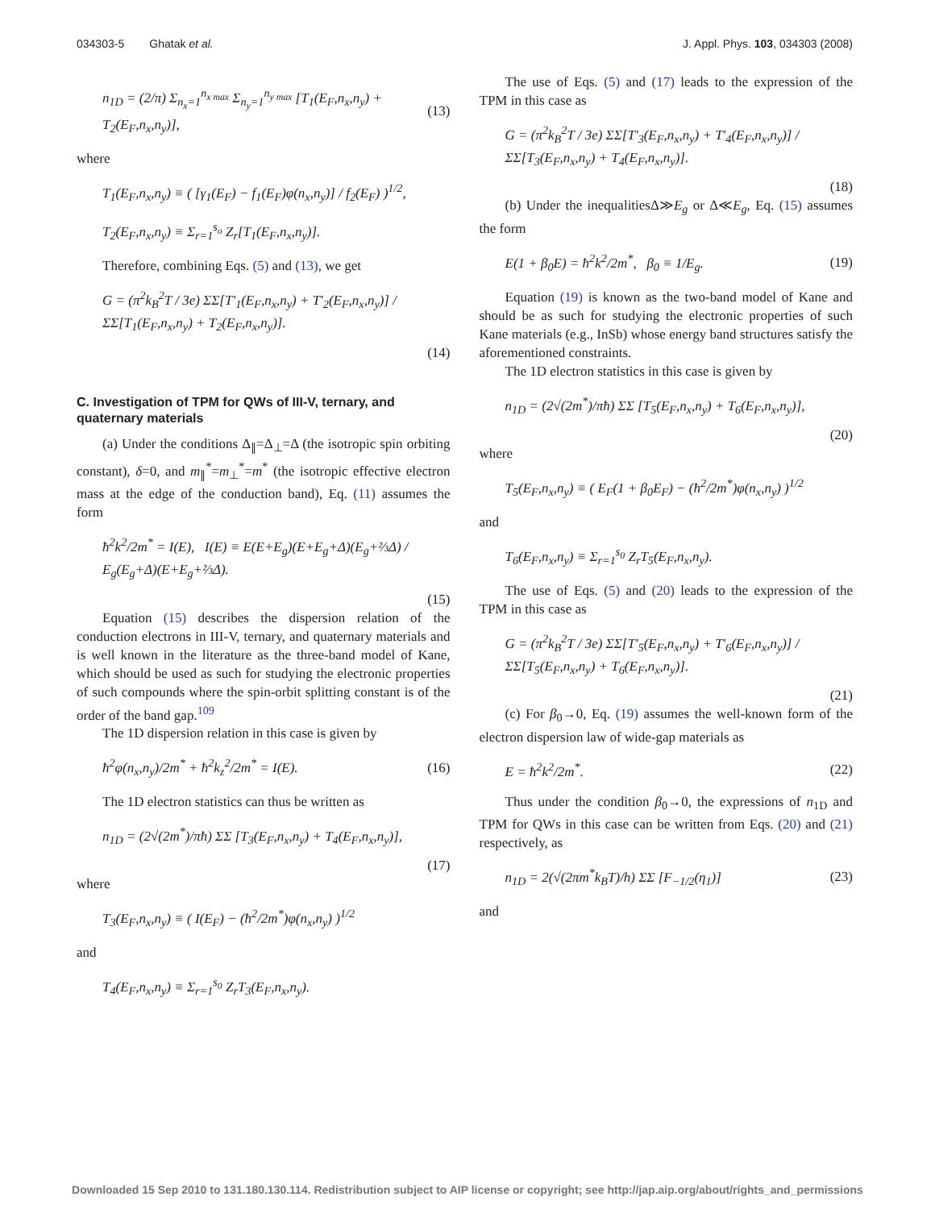034303-5 Ghatak et al. J. Appl. Phys. 103, 034303 (2008)
n<sub>1D</sub> = (2/π) Σ<sub>n<sub>x</sub>=1</sub><sup>n<sub>x max</sub></sup> Σ<sub>n<sub>y</sub>=1</sub><sup>n<sub>y max</sub></sup> [T<sub>1</sub>(E<sub>F</sub>,n<sub>x</sub>,n<sub>y</sub>) + T<sub>2</sub>(E<sub>F</sub>,n<sub>x</sub>,n<sub>y</sub>)], (13)
where
T<sub>1</sub>(E<sub>F</sub>,n<sub>x</sub>,n<sub>y</sub>) ≡ ( [γ<sub>1</sub>(E<sub>F</sub>) − f<sub>1</sub>(E<sub>F</sub>)φ(n<sub>x</sub>,n<sub>y</sub>)] / f<sub>2</sub>(E<sub>F</sub>) )<sup>1/2</sup>,
T<sub>2</sub>(E<sub>F</sub>,n<sub>x</sub>,n<sub>y</sub>) ≡ Σ<sub>r=1</sub><sup>s<sub>o</sub></sup> Z<sub>r</sub>[T<sub>1</sub>(E<sub>F</sub>,n<sub>x</sub>,n<sub>y</sub>)].
Therefore, combining Eqs. (5) and (13), we get
G = (π<sup>2</sup>k<sub>B</sub><sup>2</sup>T / 3e) ΣΣ[T′<sub>1</sub>(E<sub>F</sub>,n<sub>x</sub>,n<sub>y</sub>) + T′<sub>2</sub>(E<sub>F</sub>,n<sub>x</sub>,n<sub>y</sub>)] / ΣΣ[T<sub>1</sub>(E<sub>F</sub>,n<sub>x</sub>,n<sub>y</sub>) + T<sub>2</sub>(E<sub>F</sub>,n<sub>x</sub>,n<sub>y</sub>)].
(14)
C. Investigation of TPM for QWs of III-V, ternary, and quaternary materials
(a) Under the conditions Δ<sub>∥</sub>=Δ<sub>⊥</sub>=Δ (the isotropic spin orbiting constant), δ=0, and m<sub>∥</sub><sup>*</sup>=m<sub>⊥</sub><sup>*</sup>=m<sup>*</sup> (the isotropic effective electron mass at the edge of the conduction band), Eq. (11) assumes the form
ħ<sup>2</sup>k<sup>2</sup>/2m<sup>*</sup> = I(E), I(E) ≡ E(E+E<sub>g</sub>)(E+E<sub>g</sub>+Δ)(E<sub>g</sub>+⅔Δ) / E<sub>g</sub>(E<sub>g</sub>+Δ)(E+E<sub>g</sub>+⅔Δ).
(15)
Equation (15) describes the dispersion relation of the conduction electrons in III-V, ternary, and quaternary materials and is well known in the literature as the three-band model of Kane, which should be used as such for studying the electronic properties of such compounds where the spin-orbit splitting constant is of the order of the band gap.<sup>109</sup>
The 1D dispersion relation in this case is given by
ħ<sup>2</sup>φ(n<sub>x</sub>,n<sub>y</sub>)/2m<sup>*</sup> + ħ<sup>2</sup>k<sub>z</sub><sup>2</sup>/2m<sup>*</sup> = I(E). (16)
The 1D electron statistics can thus be written as
n<sub>1D</sub> = (2√(2m<sup>*</sup>)/πħ) ΣΣ [T<sub>3</sub>(E<sub>F</sub>,n<sub>x</sub>,n<sub>y</sub>) + T<sub>4</sub>(E<sub>F</sub>,n<sub>x</sub>,n<sub>y</sub>)],
(17)
where
T<sub>3</sub>(E<sub>F</sub>,n<sub>x</sub>,n<sub>y</sub>) ≡ ( I(E<sub>F</sub>) − (ħ<sup>2</sup>/2m<sup>*</sup>)φ(n<sub>x</sub>,n<sub>y</sub>) )<sup>1/2</sup>
and
T<sub>4</sub>(E<sub>F</sub>,n<sub>x</sub>,n<sub>y</sub>) ≡ Σ<sub>r=1</sub><sup>s<sub>0</sub></sup> Z<sub>r</sub>T<sub>3</sub>(E<sub>F</sub>,n<sub>x</sub>,n<sub>y</sub>).
The use of Eqs. (5) and (17) leads to the expression of the TPM in this case as
G = (π<sup>2</sup>k<sub>B</sub><sup>2</sup>T / 3e) ΣΣ[T′<sub>3</sub>(E<sub>F</sub>,n<sub>x</sub>,n<sub>y</sub>) + T′<sub>4</sub>(E<sub>F</sub>,n<sub>x</sub>,n<sub>y</sub>)] / ΣΣ[T<sub>3</sub>(E<sub>F</sub>,n<sub>x</sub>,n<sub>y</sub>) + T<sub>4</sub>(E<sub>F</sub>,n<sub>x</sub>,n<sub>y</sub>)].
(18)
(b) Under the inequalitiesΔ≫E<sub>g</sub> or Δ≪E<sub>g</sub>, Eq. (15) assumes the form
E(1 + β<sub>0</sub>E) = ħ<sup>2</sup>k<sup>2</sup>/2m<sup>*</sup>, β<sub>0</sub> ≡ 1/E<sub>g</sub>. (19)
Equation (19) is known as the two-band model of Kane and should be as such for studying the electronic properties of such Kane materials (e.g., InSb) whose energy band structures satisfy the aforementioned constraints.
The 1D electron statistics in this case is given by
n<sub>1D</sub> = (2√(2m<sup>*</sup>)/πħ) ΣΣ [T<sub>5</sub>(E<sub>F</sub>,n<sub>x</sub>,n<sub>y</sub>) + T<sub>6</sub>(E<sub>F</sub>,n<sub>x</sub>,n<sub>y</sub>)],
(20)
where
T<sub>5</sub>(E<sub>F</sub>,n<sub>x</sub>,n<sub>y</sub>) ≡ ( E<sub>F</sub>(1 + β<sub>0</sub>E<sub>F</sub>) − (ħ<sup>2</sup>/2m<sup>*</sup>)φ(n<sub>x</sub>,n<sub>y</sub>) )<sup>1/2</sup>
and
T<sub>6</sub>(E<sub>F</sub>,n<sub>x</sub>,n<sub>y</sub>) ≡ Σ<sub>r=1</sub><sup>s<sub>0</sub></sup> Z<sub>r</sub>T<sub>5</sub>(E<sub>F</sub>,n<sub>x</sub>,n<sub>y</sub>).
The use of Eqs. (5) and (20) leads to the expression of the TPM in this case as
G = (π<sup>2</sup>k<sub>B</sub><sup>2</sup>T / 3e) ΣΣ[T′<sub>5</sub>(E<sub>F</sub>,n<sub>x</sub>,n<sub>y</sub>) + T′<sub>6</sub>(E<sub>F</sub>,n<sub>x</sub>,n<sub>y</sub>)] / ΣΣ[T<sub>5</sub>(E<sub>F</sub>,n<sub>x</sub>,n<sub>y</sub>) + T<sub>6</sub>(E<sub>F</sub>,n<sub>x</sub>,n<sub>y</sub>)].
(21)
(c) For β<sub>0</sub>→0, Eq. (19) assumes the well-known form of the electron dispersion law of wide-gap materials as
E = ħ<sup>2</sup>k<sup>2</sup>/2m<sup>*</sup>. (22)
Thus under the condition β<sub>0</sub>→0, the expressions of n<sub>1D</sub> and TPM for QWs in this case can be written from Eqs. (20) and (21) respectively, as
n<sub>1D</sub> = 2(√(2πm<sup>*</sup>k<sub>B</sub>T)/h) ΣΣ [F<sub>−1/2</sub>(η<sub>1</sub>)] (23)
and
Downloaded 15 Sep 2010 to 131.180.130.114. Redistribution subject to AIP license or copyright; see http://jap.aip.org/about/rights_and_permissions